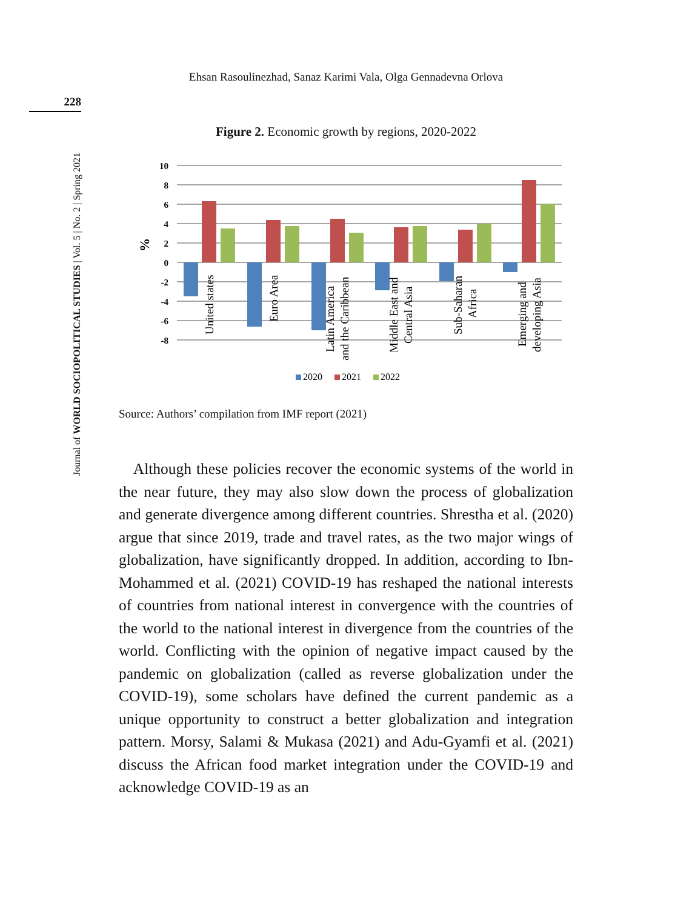Ehsan Rasoulinezhad, Sanaz Karimi Vala, Olga Gennadevna Orlova
228
Journal of WORLD SOCIOPOLITICAL STUDIES | Vol. 5 | No. 2 | Spring 2021
Figure 2. Economic growth by regions, 2020-2022
10
8
6
4
2
0
-2
-4
-6
-8
%
United states
Euro Area
Latin America
and the Caribbean
Middle East and
Central Asia
Sub-Saharan
Africa
Emerging and
developing Asia
2020
2021
2022
Source: Authors’ compilation from IMF report (2021)
Although these policies recover the economic systems of the world in the near future, they may also slow down the process of globalization and generate divergence among different countries. Shrestha et al. (2020) argue that since 2019, trade and travel rates, as the two major wings of globalization, have significantly dropped. In addition, according to Ibn-Mohammed et al. (2021) COVID-19 has reshaped the national interests of countries from national interest in convergence with the countries of the world to the national interest in divergence from the countries of the world. Conflicting with the opinion of negative impact caused by the pandemic on globalization (called as reverse globalization under the COVID-19), some scholars have defined the current pandemic as a unique opportunity to construct a better globalization and integration pattern. Morsy, Salami & Mukasa (2021) and Adu-Gyamfi et al. (2021) discuss the African food market integration under the COVID-19 and acknowledge COVID-19 as an